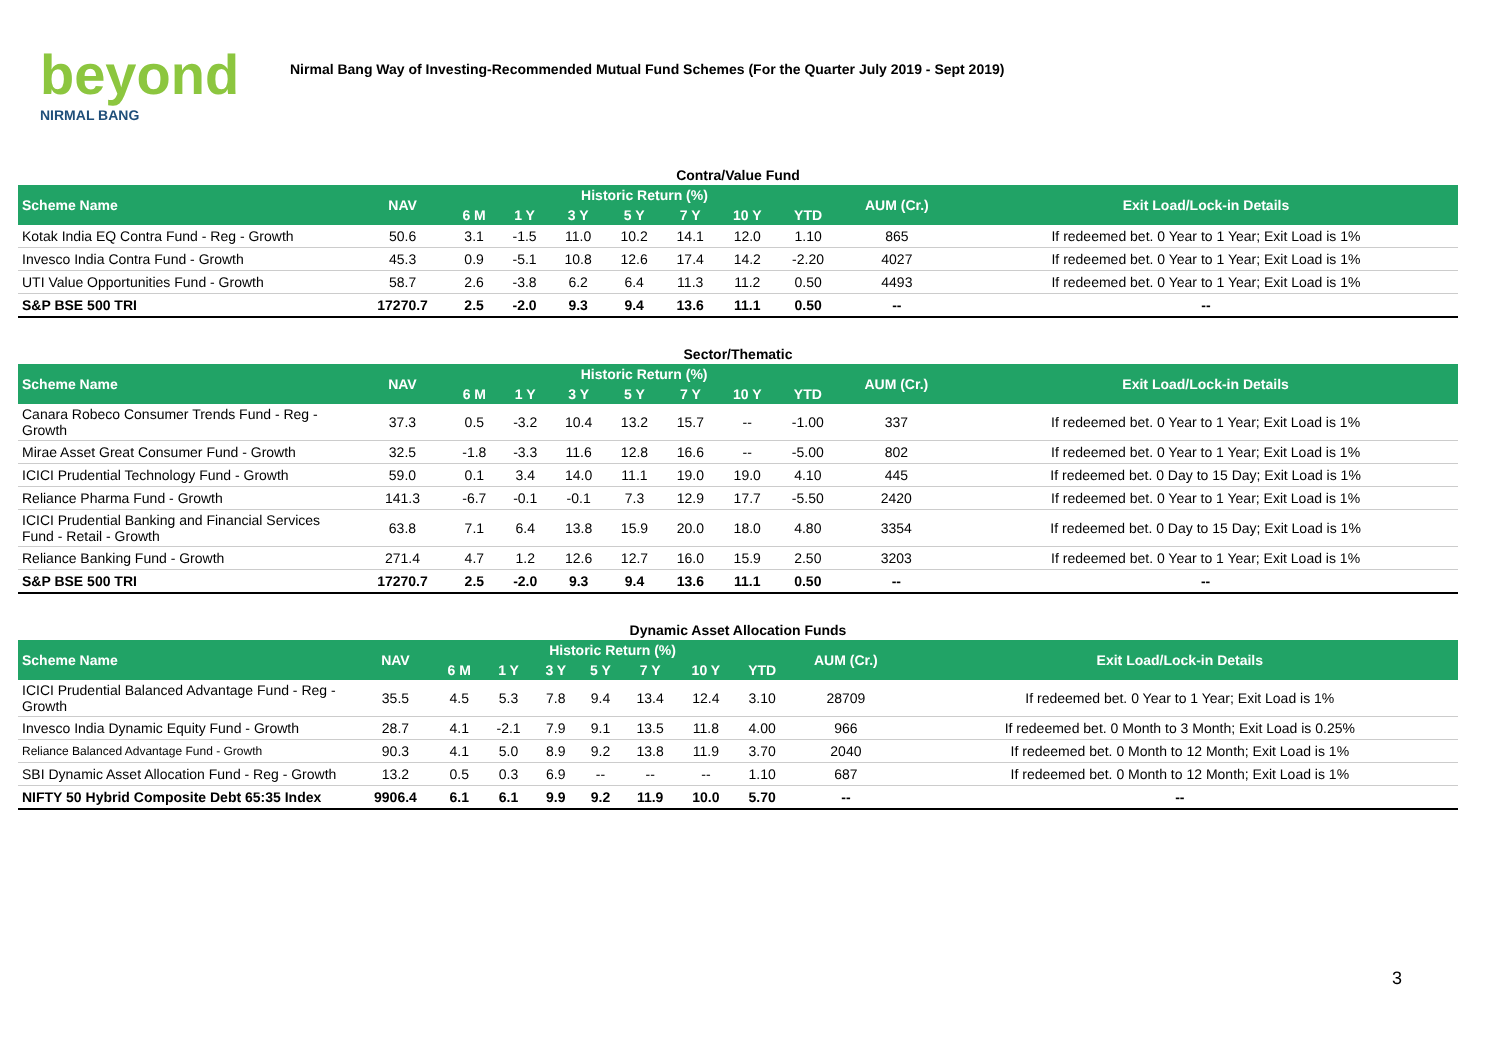beyond
NIRMAL BANG
Nirmal Bang Way of Investing-Recommended Mutual Fund Schemes (For the Quarter July 2019 - Sept 2019)
Contra/Value Fund
| Scheme Name | NAV | Historic Return (%) | | | | | | | AUM (Cr.) | Exit Load/Lock-in Details |
| --- | --- | --- | --- | --- | --- | --- | --- | --- | --- | --- |
| | | 6 M | 1 Y | 3 Y | 5 Y | 7 Y | 10 Y | YTD | | |
| Kotak India EQ Contra Fund - Reg - Growth | 50.6 | 3.1 | -1.5 | 11.0 | 10.2 | 14.1 | 12.0 | 1.10 | 865 | If redeemed bet. 0 Year to 1 Year; Exit Load is 1% |
| Invesco India Contra Fund - Growth | 45.3 | 0.9 | -5.1 | 10.8 | 12.6 | 17.4 | 14.2 | -2.20 | 4027 | If redeemed bet. 0 Year to 1 Year; Exit Load is 1% |
| UTI Value Opportunities Fund - Growth | 58.7 | 2.6 | -3.8 | 6.2 | 6.4 | 11.3 | 11.2 | 0.50 | 4493 | If redeemed bet. 0 Year to 1 Year; Exit Load is 1% |
| S&P BSE 500 TRI | 17270.7 | 2.5 | -2.0 | 9.3 | 9.4 | 13.6 | 11.1 | 0.50 | -- | -- |
Sector/Thematic
| Scheme Name | NAV | Historic Return (%) | | | | | | | AUM (Cr.) | Exit Load/Lock-in Details |
| --- | --- | --- | --- | --- | --- | --- | --- | --- | --- | --- |
| | | 6 M | 1 Y | 3 Y | 5 Y | 7 Y | 10 Y | YTD | | |
| Canara Robeco Consumer Trends Fund - Reg - Growth | 37.3 | 0.5 | -3.2 | 10.4 | 13.2 | 15.7 | -- | -1.00 | 337 | If redeemed bet. 0 Year to 1 Year; Exit Load is 1% |
| Mirae Asset Great Consumer Fund - Growth | 32.5 | -1.8 | -3.3 | 11.6 | 12.8 | 16.6 | -- | -5.00 | 802 | If redeemed bet. 0 Year to 1 Year; Exit Load is 1% |
| ICICI Prudential Technology Fund - Growth | 59.0 | 0.1 | 3.4 | 14.0 | 11.1 | 19.0 | 19.0 | 4.10 | 445 | If redeemed bet. 0 Day to 15 Day; Exit Load is 1% |
| Reliance Pharma Fund - Growth | 141.3 | -6.7 | -0.1 | -0.1 | 7.3 | 12.9 | 17.7 | -5.50 | 2420 | If redeemed bet. 0 Year to 1 Year; Exit Load is 1% |
| ICICI Prudential Banking and Financial Services Fund - Retail - Growth | 63.8 | 7.1 | 6.4 | 13.8 | 15.9 | 20.0 | 18.0 | 4.80 | 3354 | If redeemed bet. 0 Day to 15 Day; Exit Load is 1% |
| Reliance Banking Fund - Growth | 271.4 | 4.7 | 1.2 | 12.6 | 12.7 | 16.0 | 15.9 | 2.50 | 3203 | If redeemed bet. 0 Year to 1 Year; Exit Load is 1% |
| S&P BSE 500 TRI | 17270.7 | 2.5 | -2.0 | 9.3 | 9.4 | 13.6 | 11.1 | 0.50 | -- | -- |
Dynamic Asset Allocation Funds
| Scheme Name | NAV | Historic Return (%) | | | | | | | AUM (Cr.) | Exit Load/Lock-in Details |
| --- | --- | --- | --- | --- | --- | --- | --- | --- | --- | --- |
| | | 6 M | 1 Y | 3 Y | 5 Y | 7 Y | 10 Y | YTD | | |
| ICICI Prudential Balanced Advantage Fund - Reg - Growth | 35.5 | 4.5 | 5.3 | 7.8 | 9.4 | 13.4 | 12.4 | 3.10 | 28709 | If redeemed bet. 0 Year to 1 Year; Exit Load is 1% |
| Invesco India Dynamic Equity Fund - Growth | 28.7 | 4.1 | -2.1 | 7.9 | 9.1 | 13.5 | 11.8 | 4.00 | 966 | If redeemed bet. 0 Month to 3 Month; Exit Load is 0.25% |
| Reliance Balanced Advantage Fund - Growth | 90.3 | 4.1 | 5.0 | 8.9 | 9.2 | 13.8 | 11.9 | 3.70 | 2040 | If redeemed bet. 0 Month to 12 Month; Exit Load is 1% |
| SBI Dynamic Asset Allocation Fund - Reg - Growth | 13.2 | 0.5 | 0.3 | 6.9 | -- | -- | -- | 1.10 | 687 | If redeemed bet. 0 Month to 12 Month; Exit Load is 1% |
| NIFTY 50 Hybrid Composite Debt 65:35 Index | 9906.4 | 6.1 | 6.1 | 9.9 | 9.2 | 11.9 | 10.0 | 5.70 | -- | -- |
3